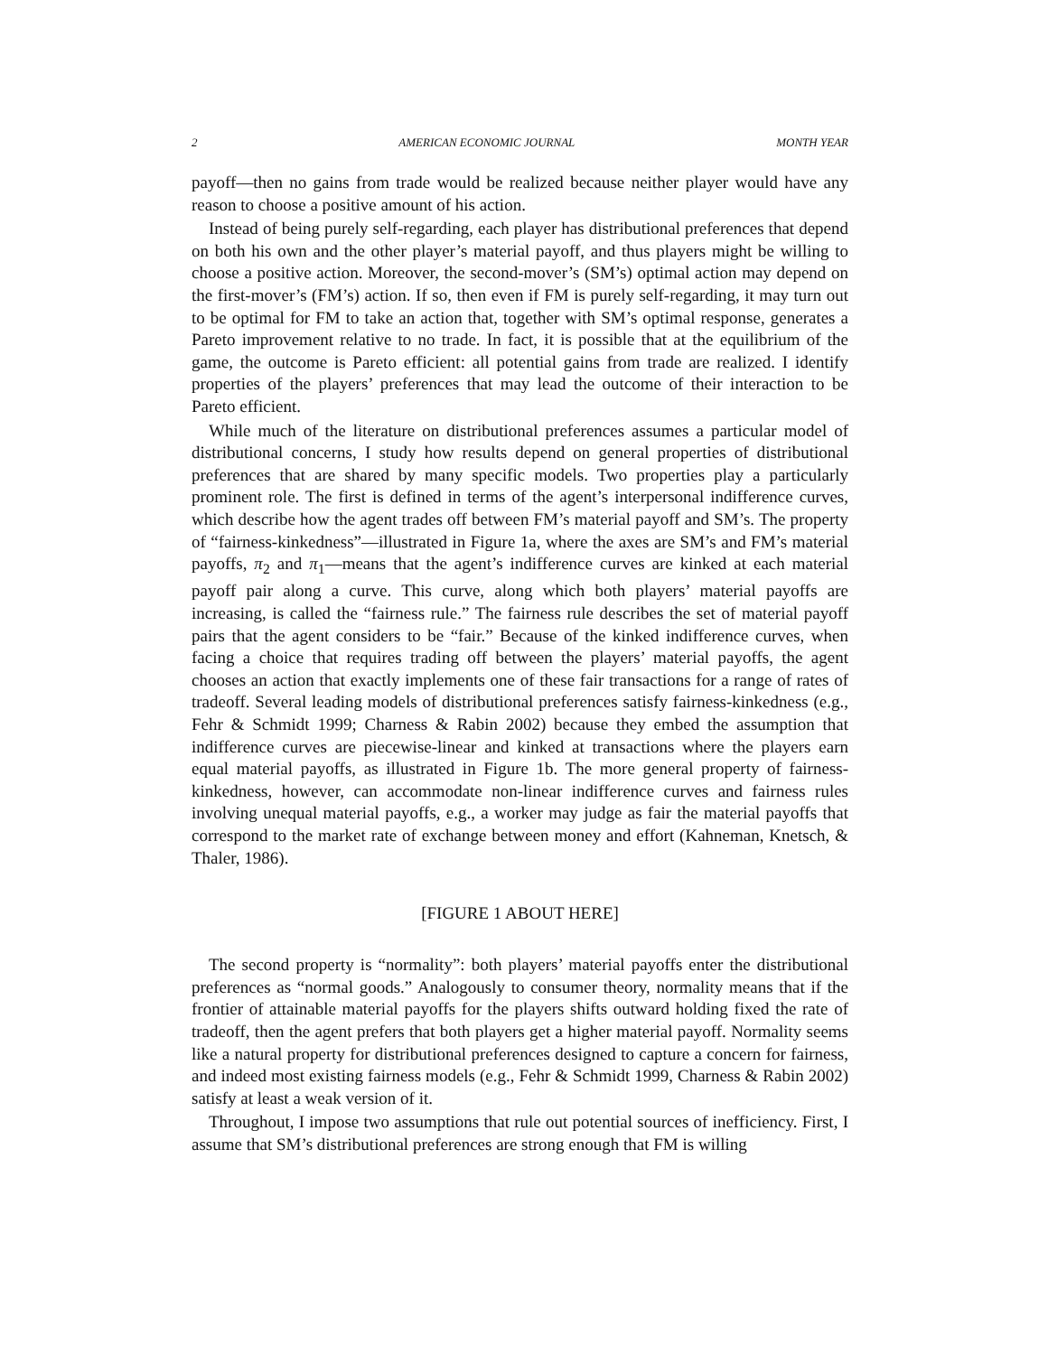2 AMERICAN ECONOMIC JOURNAL MONTH YEAR
payoff—then no gains from trade would be realized because neither player would have any reason to choose a positive amount of his action.
Instead of being purely self-regarding, each player has distributional preferences that depend on both his own and the other player’s material payoff, and thus players might be willing to choose a positive action. Moreover, the second-mover’s (SM’s) optimal action may depend on the first-mover’s (FM’s) action. If so, then even if FM is purely self-regarding, it may turn out to be optimal for FM to take an action that, together with SM’s optimal response, generates a Pareto improvement relative to no trade. In fact, it is possible that at the equilibrium of the game, the outcome is Pareto efficient: all potential gains from trade are realized. I identify properties of the players’ preferences that may lead the outcome of their interaction to be Pareto efficient.
While much of the literature on distributional preferences assumes a particular model of distributional concerns, I study how results depend on general properties of distributional preferences that are shared by many specific models. Two properties play a particularly prominent role. The first is defined in terms of the agent’s interpersonal indifference curves, which describe how the agent trades off between FM’s material payoff and SM’s. The property of “fairness-kinkedness”—illustrated in Figure 1a, where the axes are SM’s and FM’s material payoffs, π<sub>2</sub> and π<sub>1</sub>—means that the agent’s indifference curves are kinked at each material payoff pair along a curve. This curve, along which both players’ material payoffs are increasing, is called the “fairness rule.” The fairness rule describes the set of material payoff pairs that the agent considers to be “fair.” Because of the kinked indifference curves, when facing a choice that requires trading off between the players’ material payoffs, the agent chooses an action that exactly implements one of these fair transactions for a range of rates of tradeoff. Several leading models of distributional preferences satisfy fairness-kinkedness (e.g., Fehr & Schmidt 1999; Charness & Rabin 2002) because they embed the assumption that indifference curves are piecewise-linear and kinked at transactions where the players earn equal material payoffs, as illustrated in Figure 1b. The more general property of fairness-kinkedness, however, can accommodate non-linear indifference curves and fairness rules involving unequal material payoffs, e.g., a worker may judge as fair the material payoffs that correspond to the market rate of exchange between money and effort (Kahneman, Knetsch, & Thaler, 1986).
[FIGURE 1 ABOUT HERE]
The second property is “normality”: both players’ material payoffs enter the distributional preferences as “normal goods.” Analogously to consumer theory, normality means that if the frontier of attainable material payoffs for the players shifts outward holding fixed the rate of tradeoff, then the agent prefers that both players get a higher material payoff. Normality seems like a natural property for distributional preferences designed to capture a concern for fairness, and indeed most existing fairness models (e.g., Fehr & Schmidt 1999, Charness & Rabin 2002) satisfy at least a weak version of it.
Throughout, I impose two assumptions that rule out potential sources of inefficiency. First, I assume that SM’s distributional preferences are strong enough that FM is willing